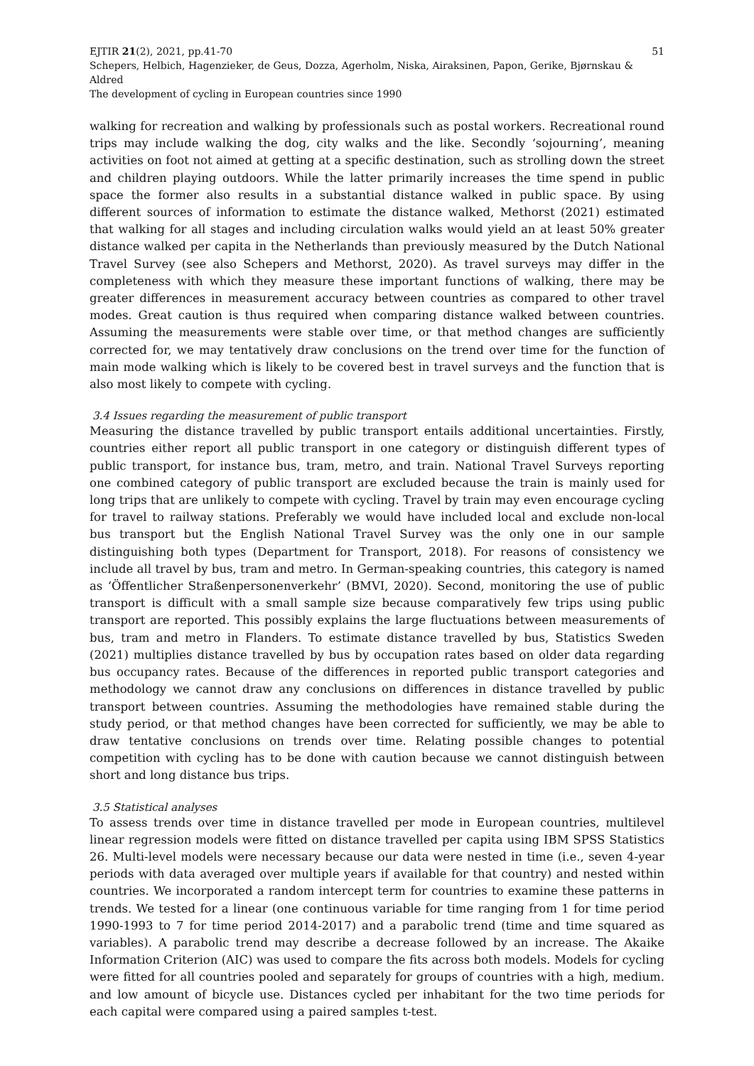EJTIR 21(2), 2021, pp.41-70 51
Schepers, Helbich, Hagenzieker, de Geus, Dozza, Agerholm, Niska, Airaksinen, Papon, Gerike, Bjørnskau & Aldred
The development of cycling in European countries since 1990
walking for recreation and walking by professionals such as postal workers. Recreational round trips may include walking the dog, city walks and the like. Secondly ‘sojourning’, meaning activities on foot not aimed at getting at a specific destination, such as strolling down the street and children playing outdoors. While the latter primarily increases the time spend in public space the former also results in a substantial distance walked in public space. By using different sources of information to estimate the distance walked, Methorst (2021) estimated that walking for all stages and including circulation walks would yield an at least 50% greater distance walked per capita in the Netherlands than previously measured by the Dutch National Travel Survey (see also Schepers and Methorst, 2020). As travel surveys may differ in the completeness with which they measure these important functions of walking, there may be greater differences in measurement accuracy between countries as compared to other travel modes. Great caution is thus required when comparing distance walked between countries. Assuming the measurements were stable over time, or that method changes are sufficiently corrected for, we may tentatively draw conclusions on the trend over time for the function of main mode walking which is likely to be covered best in travel surveys and the function that is also most likely to compete with cycling.
3.4 Issues regarding the measurement of public transport
Measuring the distance travelled by public transport entails additional uncertainties. Firstly, countries either report all public transport in one category or distinguish different types of public transport, for instance bus, tram, metro, and train. National Travel Surveys reporting one combined category of public transport are excluded because the train is mainly used for long trips that are unlikely to compete with cycling. Travel by train may even encourage cycling for travel to railway stations. Preferably we would have included local and exclude non-local bus transport but the English National Travel Survey was the only one in our sample distinguishing both types (Department for Transport, 2018). For reasons of consistency we include all travel by bus, tram and metro. In German-speaking countries, this category is named as ‘Öffentlicher Straßenpersonenverkehr’ (BMVI, 2020). Second, monitoring the use of public transport is difficult with a small sample size because comparatively few trips using public transport are reported. This possibly explains the large fluctuations between measurements of bus, tram and metro in Flanders. To estimate distance travelled by bus, Statistics Sweden (2021) multiplies distance travelled by bus by occupation rates based on older data regarding bus occupancy rates. Because of the differences in reported public transport categories and methodology we cannot draw any conclusions on differences in distance travelled by public transport between countries. Assuming the methodologies have remained stable during the study period, or that method changes have been corrected for sufficiently, we may be able to draw tentative conclusions on trends over time. Relating possible changes to potential competition with cycling has to be done with caution because we cannot distinguish between short and long distance bus trips.
3.5 Statistical analyses
To assess trends over time in distance travelled per mode in European countries, multilevel linear regression models were fitted on distance travelled per capita using IBM SPSS Statistics 26. Multi-level models were necessary because our data were nested in time (i.e., seven 4-year periods with data averaged over multiple years if available for that country) and nested within countries. We incorporated a random intercept term for countries to examine these patterns in trends. We tested for a linear (one continuous variable for time ranging from 1 for time period 1990-1993 to 7 for time period 2014-2017) and a parabolic trend (time and time squared as variables). A parabolic trend may describe a decrease followed by an increase. The Akaike Information Criterion (AIC) was used to compare the fits across both models. Models for cycling were fitted for all countries pooled and separately for groups of countries with a high, medium. and low amount of bicycle use. Distances cycled per inhabitant for the two time periods for each capital were compared using a paired samples t-test.